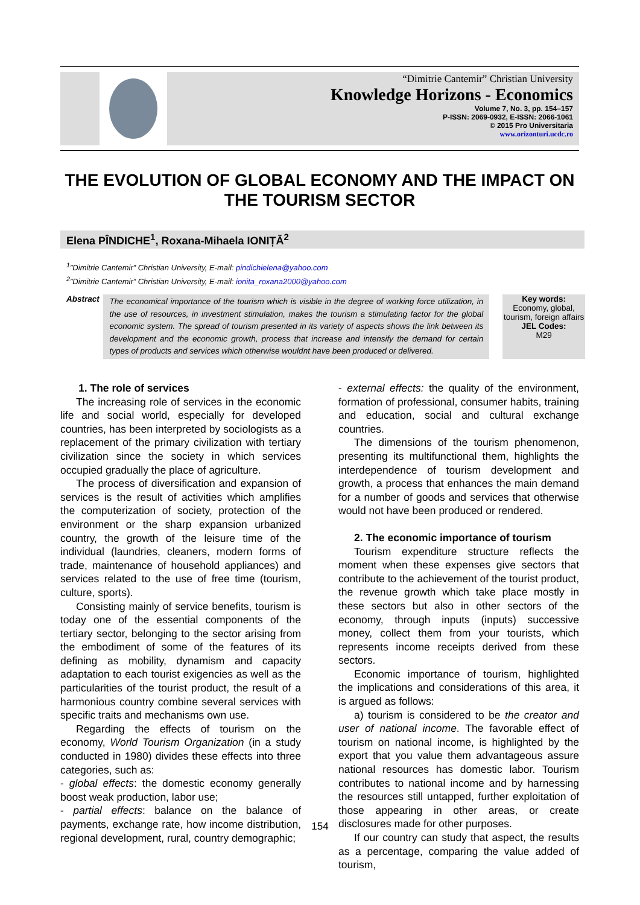“Dimitrie Cantemir” Christian University
Knowledge Horizons - Economics
Volume 7, No. 3, pp. 154–157
P-ISSN: 2069-0932, E-ISSN: 2066-1061
© 2015 Pro Universitaria
www.orizonturi.ucdc.ro
THE EVOLUTION OF GLOBAL ECONOMY AND THE IMPACT ON THE TOURISM SECTOR
Elena PÎNDICHE<sup>1</sup>, Roxana-Mihaela IONIȚĂ<sup>2</sup>
<sup>1</sup>”Dimitrie Cantemir” Christian University, E-mail: pindichielena@yahoo.com
<sup>2</sup>”Dimitrie Cantemir” Christian University, E-mail: ionita_roxana2000@yahoo.com
Abstract
The economical importance of the tourism which is visible in the degree of working force utilization, in the use of resources, in investment stimulation, makes the tourism a stimulating factor for the global economic system. The spread of tourism presented in its variety of aspects shows the link between its development and the economic growth, process that increase and intensify the demand for certain types of products and services which otherwise wouldnt have been produced or delivered.
Key words:
Economy, global, tourism, foreign affairs
JEL Codes:
M29
1. The role of services
The increasing role of services in the economic life and social world, especially for developed countries, has been interpreted by sociologists as a replacement of the primary civilization with tertiary civilization since the society in which services occupied gradually the place of agriculture.
The process of diversification and expansion of services is the result of activities which amplifies the computerization of society, protection of the environment or the sharp expansion urbanized country, the growth of the leisure time of the individual (laundries, cleaners, modern forms of trade, maintenance of household appliances) and services related to the use of free time (tourism, culture, sports).
Consisting mainly of service benefits, tourism is today one of the essential components of the tertiary sector, belonging to the sector arising from the embodiment of some of the features of its defining as mobility, dynamism and capacity adaptation to each tourist exigencies as well as the particularities of the tourist product, the result of a harmonious country combine several services with specific traits and mechanisms own use.
Regarding the effects of tourism on the economy, World Tourism Organization (in a study conducted in 1980) divides these effects into three categories, such as:
- global effects: the domestic economy generally boost weak production, labor use;
- partial effects: balance on the balance of payments, exchange rate, how income distribution, regional development, rural, country demographic;
- external effects: the quality of the environment, formation of professional, consumer habits, training and education, social and cultural exchange countries.
The dimensions of the tourism phenomenon, presenting its multifunctional them, highlights the interdependence of tourism development and growth, a process that enhances the main demand for a number of goods and services that otherwise would not have been produced or rendered.
2. The economic importance of tourism
Tourism expenditure structure reflects the moment when these expenses give sectors that contribute to the achievement of the tourist product, the revenue growth which take place mostly in these sectors but also in other sectors of the economy, through inputs (inputs) successive money, collect them from your tourists, which represents income receipts derived from these sectors.
Economic importance of tourism, highlighted the implications and considerations of this area, it is argued as follows:
a) tourism is considered to be the creator and user of national income. The favorable effect of tourism on national income, is highlighted by the export that you value them advantageous assure national resources has domestic labor. Tourism contributes to national income and by harnessing the resources still untapped, further exploitation of those appearing in other areas, or create disclosures made for other purposes.
If our country can study that aspect, the results as a percentage, comparing the value added of tourism,
154